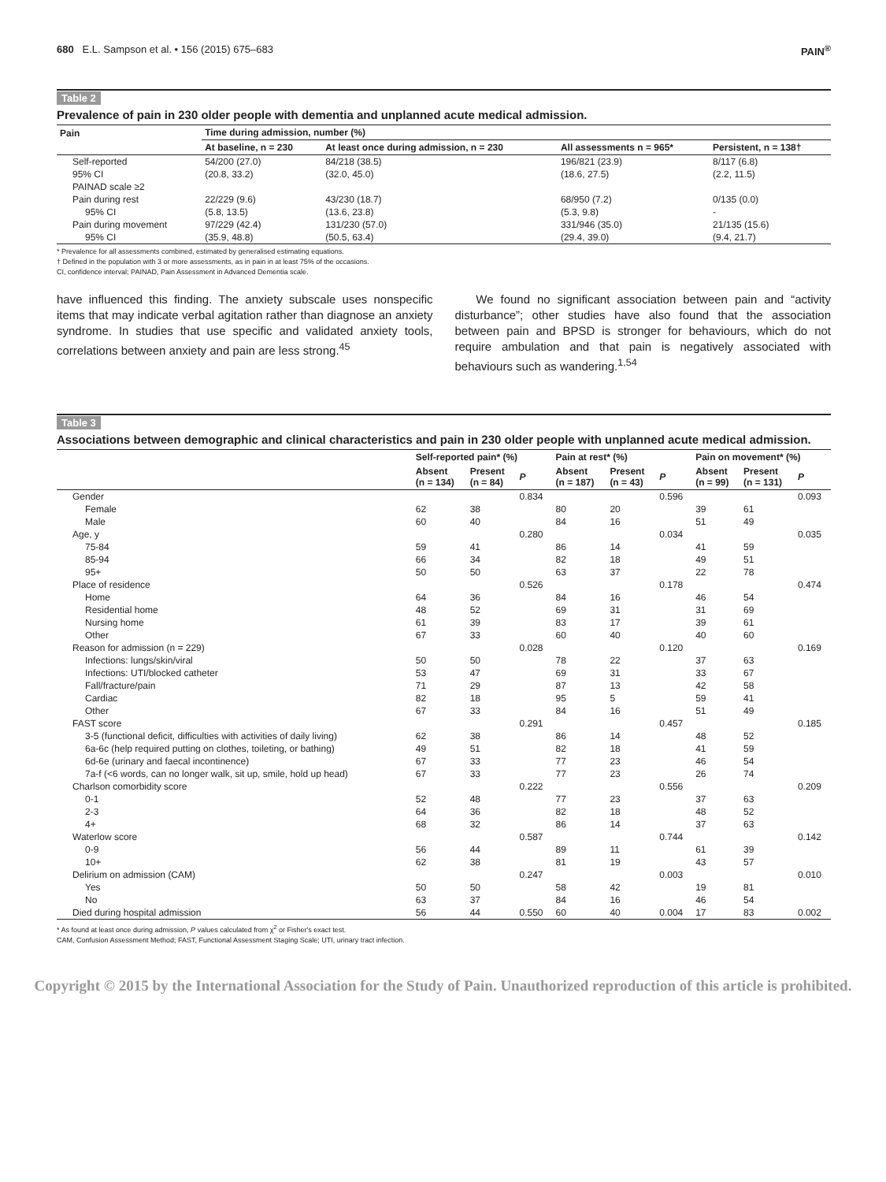680 E.L. Sampson et al. • 156 (2015) 675–683 PAIN<sup>®</sup>
Table 2
Prevalence of pain in 230 older people with dementia and unplanned acute medical admission.
| Pain | Time during admission, number (%) | | | |
| --- | --- | --- | --- | --- |
| | At baseline, n = 230 | At least once during admission, n = 230 | All assessments n = 965* | Persistent, n = 138† |
| Self-reported | 54/200 (27.0) | 84/218 (38.5) | 196/821 (23.9) | 8/117 (6.8) |
| 95% CI | (20.8, 33.2) | (32.0, 45.0) | (18.6, 27.5) | (2.2, 11.5) |
| PAINAD scale ≥2 | | | | |
| Pain during rest | 22/229 (9.6) | 43/230 (18.7) | 68/950 (7.2) | 0/135 (0.0) |
| 95% CI | (5.8, 13.5) | (13.6, 23.8) | (5.3, 9.8) | - |
| Pain during movement | 97/229 (42.4) | 131/230 (57.0) | 331/946 (35.0) | 21/135 (15.6) |
| 95% CI | (35.9, 48.8) | (50.5, 63.4) | (29.4, 39.0) | (9.4, 21.7) |
* Prevalence for all assessments combined, estimated by generalised estimating equations.
† Defined in the population with 3 or more assessments, as in pain in at least 75% of the occasions.
CI, confidence interval; PAINAD, Pain Assessment in Advanced Dementia scale.
have influenced this finding. The anxiety subscale uses nonspecific items that may indicate verbal agitation rather than diagnose an anxiety syndrome. In studies that use specific and validated anxiety tools, correlations between anxiety and pain are less strong.<sup>45</sup>
We found no significant association between pain and “activity disturbance”; other studies have also found that the association between pain and BPSD is stronger for behaviours, which do not require ambulation and that pain is negatively associated with behaviours such as wandering.<sup>1,54</sup>
Table 3
Associations between demographic and clinical characteristics and pain in 230 older people with unplanned acute medical admission.
| | Self-reported pain* (%) | | | Pain at rest* (%) | | | Pain on movement* (%) | | |
| --- | --- | --- | --- | --- | --- | --- | --- | --- | --- |
| | Absent (n = 134) | Present (n = 84) | P | Absent (n = 187) | Present (n = 43) | P | Absent (n = 99) | Present (n = 131) | P |
| Gender | | | 0.834 | | | 0.596 | | | 0.093 |
| Female | 62 | 38 | | 80 | 20 | | 39 | 61 | |
| Male | 60 | 40 | | 84 | 16 | | 51 | 49 | |
| Age, y | | | 0.280 | | | 0.034 | | | 0.035 |
| 75-84 | 59 | 41 | | 86 | 14 | | 41 | 59 | |
| 85-94 | 66 | 34 | | 82 | 18 | | 49 | 51 | |
| 95+ | 50 | 50 | | 63 | 37 | | 22 | 78 | |
| Place of residence | | | 0.526 | | | 0.178 | | | 0.474 |
| Home | 64 | 36 | | 84 | 16 | | 46 | 54 | |
| Residential home | 48 | 52 | | 69 | 31 | | 31 | 69 | |
| Nursing home | 61 | 39 | | 83 | 17 | | 39 | 61 | |
| Other | 67 | 33 | | 60 | 40 | | 40 | 60 | |
| Reason for admission (n = 229) | | | 0.028 | | | 0.120 | | | 0.169 |
| Infections: lungs/skin/viral | 50 | 50 | | 78 | 22 | | 37 | 63 | |
| Infections: UTI/blocked catheter | 53 | 47 | | 69 | 31 | | 33 | 67 | |
| Fall/fracture/pain | 71 | 29 | | 87 | 13 | | 42 | 58 | |
| Cardiac | 82 | 18 | | 95 | 5 | | 59 | 41 | |
| Other | 67 | 33 | | 84 | 16 | | 51 | 49 | |
| FAST score | | | 0.291 | | | 0.457 | | | 0.185 |
| 3-5 (functional deficit, difficulties with activities of daily living) | 62 | 38 | | 86 | 14 | | 48 | 52 | |
| 6a-6c (help required putting on clothes, toileting, or bathing) | 49 | 51 | | 82 | 18 | | 41 | 59 | |
| 6d-6e (urinary and faecal incontinence) | 67 | 33 | | 77 | 23 | | 46 | 54 | |
| 7a-f (<6 words, can no longer walk, sit up, smile, hold up head) | 67 | 33 | | 77 | 23 | | 26 | 74 | |
| Charlson comorbidity score | | | 0.222 | | | 0.556 | | | 0.209 |
| 0-1 | 52 | 48 | | 77 | 23 | | 37 | 63 | |
| 2-3 | 64 | 36 | | 82 | 18 | | 48 | 52 | |
| 4+ | 68 | 32 | | 86 | 14 | | 37 | 63 | |
| Waterlow score | | | 0.587 | | | 0.744 | | | 0.142 |
| 0-9 | 56 | 44 | | 89 | 11 | | 61 | 39 | |
| 10+ | 62 | 38 | | 81 | 19 | | 43 | 57 | |
| Delirium on admission (CAM) | | | 0.247 | | | 0.003 | | | 0.010 |
| Yes | 50 | 50 | | 58 | 42 | | 19 | 81 | |
| No | 63 | 37 | | 84 | 16 | | 46 | 54 | |
| Died during hospital admission | 56 | 44 | 0.550 | 60 | 40 | 0.004 | 17 | 83 | 0.002 |
* As found at least once during admission, P values calculated from χ<sup>2</sup> or Fisher's exact test.
CAM, Confusion Assessment Method; FAST, Functional Assessment Staging Scale; UTI, urinary tract infection.
Copyright © 2015 by the International Association for the Study of Pain. Unauthorized reproduction of this article is prohibited.